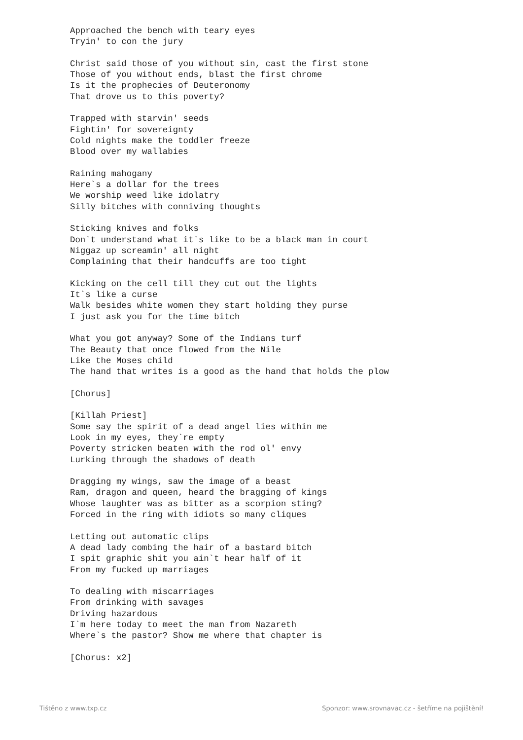Approached the bench with teary eyes
Tryin' to con the jury

Christ said those of you without sin, cast the first stone
Those of you without ends, blast the first chrome
Is it the prophecies of Deuteronomy
That drove us to this poverty?

Trapped with starvin' seeds
Fightin' for sovereignty
Cold nights make the toddler freeze
Blood over my wallabies

Raining mahogany
Here`s a dollar for the trees
We worship weed like idolatry
Silly bitches with conniving thoughts

Sticking knives and folks
Don`t understand what it`s like to be a black man in court
Niggaz up screamin' all night
Complaining that their handcuffs are too tight

Kicking on the cell till they cut out the lights
It`s like a curse
Walk besides white women they start holding they purse
I just ask you for the time bitch

What you got anyway? Some of the Indians turf
The Beauty that once flowed from the Nile
Like the Moses child
The hand that writes is a good as the hand that holds the plow

[Chorus]

[Killah Priest]
Some say the spirit of a dead angel lies within me
Look in my eyes, they`re empty
Poverty stricken beaten with the rod ol' envy
Lurking through the shadows of death

Dragging my wings, saw the image of a beast
Ram, dragon and queen, heard the bragging of kings
Whose laughter was as bitter as a scorpion sting?
Forced in the ring with idiots so many cliques

Letting out automatic clips
A dead lady combing the hair of a bastard bitch
I spit graphic shit you ain`t hear half of it
From my fucked up marriages

To dealing with miscarriages
From drinking with savages
Driving hazardous
I`m here today to meet the man from Nazareth
Where`s the pastor? Show me where that chapter is

[Chorus: x2]
Tištěno z www.txp.cz
Sponzor: www.srovnavac.cz - šetříme na pojištění!